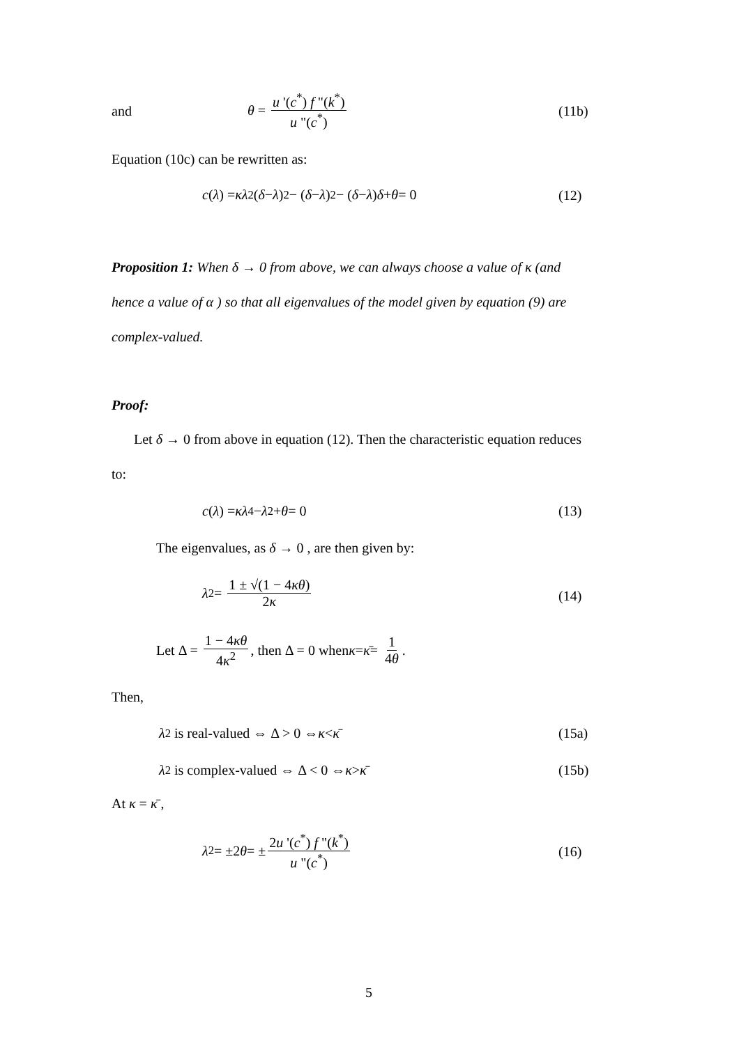and
θ = u '(c<sup>*</sup>) f "(k<sup>*</sup>) u "(c<sup>*</sup>)
(11b)
Equation (10c) can be rewritten as:
c (λ) = κλ<sup>2</sup>(δ − λ)<sup>2</sup> − (δ − λ)<sup>2</sup> − (δ − λ) δ + θ = 0
(12)
Proposition 1: When δ → 0 from above, we can always choose a value of κ (and
hence a value of α ) so that all eigenvalues of the model given by equation (9) are
complex-valued.
Proof:
Let δ → 0 from above in equation (12). Then the characteristic equation reduces
to:
c (λ) = κλ<sup>4</sup> − λ<sup>2</sup> + θ = 0 (13)
The eigenvalues, as δ → 0 , are then given by:
λ<sup>2</sup> = 1 ± √(1 − 4κθ) 2κ
(14)
Let Δ = 1 − 4κθ 4κ<sup>2</sup>, then Δ = 0 when κ = κ̄ = 1 4θ.
Then,
λ<sup>2</sup> is real-valued ⇔ Δ > 0 ⇔ κ < κ̄
(15a)
λ<sup>2</sup> is complex-valued ⇔ Δ < 0 ⇔ κ > κ̄
(15b)
At κ = κ̄ ,
λ<sup>2</sup> = ±2 θ = ± 2u '(c<sup>*</sup>) f "(k<sup>*</sup>) u "(c<sup>*</sup>)
(16)
5